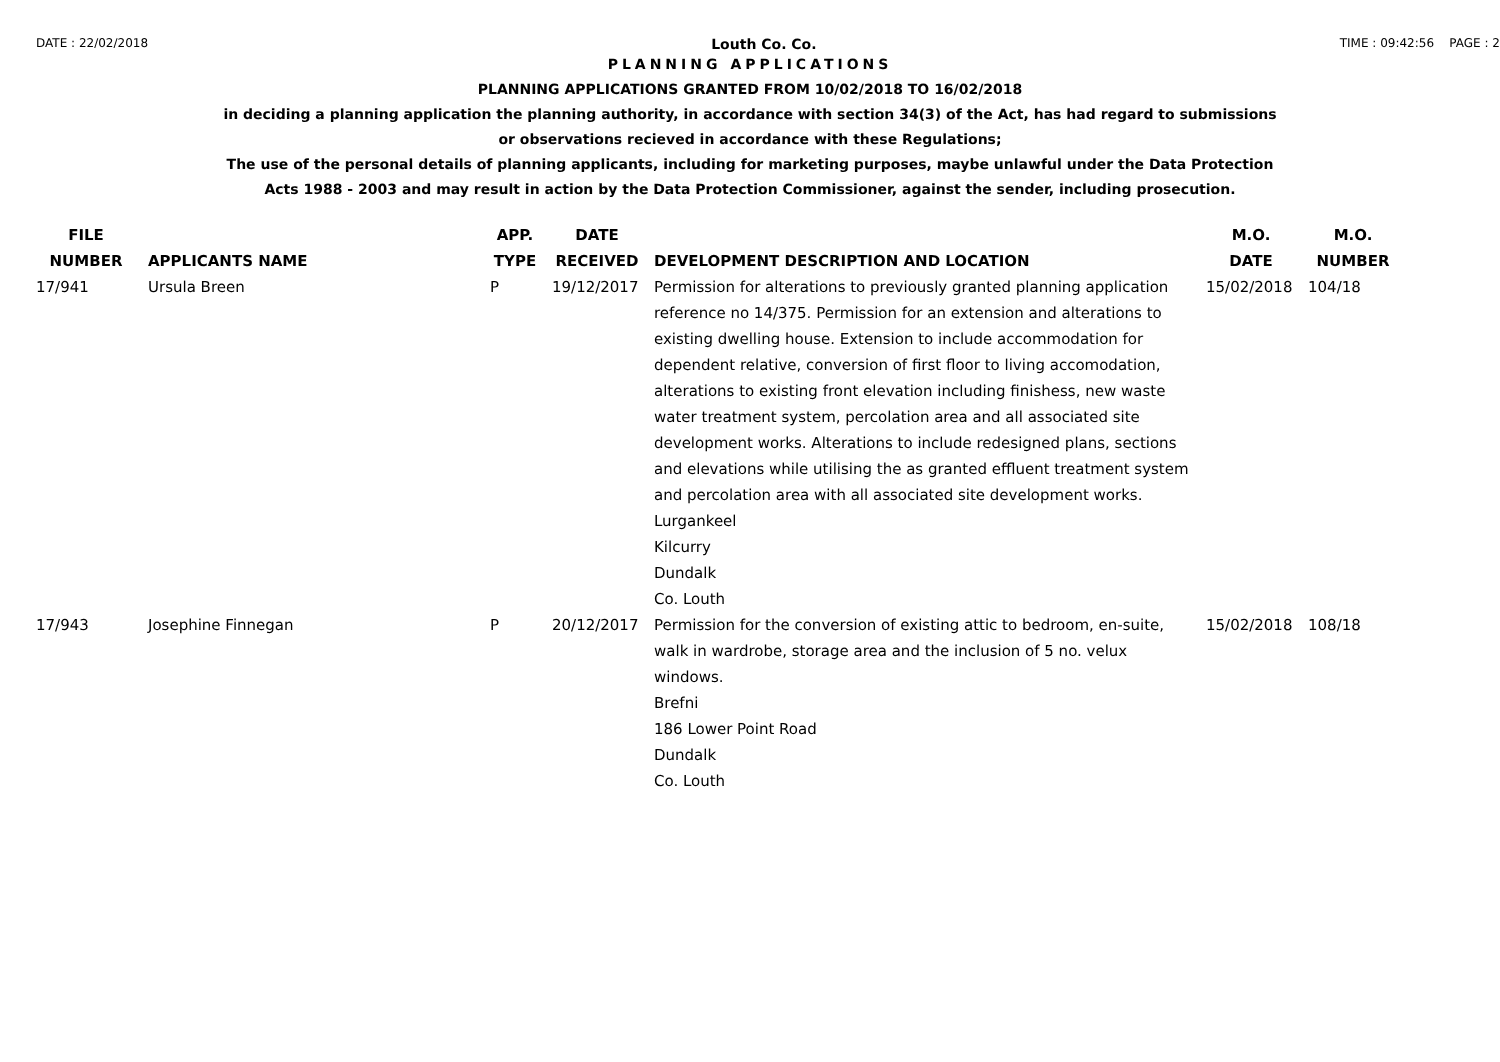DATE : 22/02/2018 Louth Co. Co. TIME : 09:42:56 PAGE : 2
PLANNING APPLICATIONS
PLANNING APPLICATIONS GRANTED FROM 10/02/2018 TO 16/02/2018
in deciding a planning application the planning authority, in accordance with section 34(3) of the Act, has had regard to submissions
or observations recieved in accordance with these Regulations;
The use of the personal details of planning applicants, including for marketing purposes, maybe unlawful under the Data Protection
Acts 1988 - 2003 and may result in action by the Data Protection Commissioner, against the sender, including prosecution.
| FILE NUMBER | APPLICANTS NAME | APP. TYPE | DATE RECEIVED | DEVELOPMENT DESCRIPTION AND LOCATION | M.O. DATE | M.O. NUMBER |
| --- | --- | --- | --- | --- | --- | --- |
| 17/941 | Ursula Breen | P | 19/12/2017 | Permission for alterations to previously granted planning application reference no 14/375. Permission for an extension and alterations to existing dwelling house. Extension to include accommodation for dependent relative, conversion of first floor to living accomodation, alterations to existing front elevation including finishess, new waste water treatment system, percolation area and all associated site development works. Alterations to include redesigned plans, sections and elevations while utilising the as granted effluent treatment system and percolation area with all associated site development works. Lurgankeel Kilcurry Dundalk Co. Louth | 15/02/2018 | 104/18 |
| 17/943 | Josephine Finnegan | P | 20/12/2017 | Permission for the conversion of existing attic to bedroom, en-suite, walk in wardrobe, storage area and the inclusion of 5 no. velux windows. Brefni 186 Lower Point Road Dundalk Co. Louth | 15/02/2018 | 108/18 |